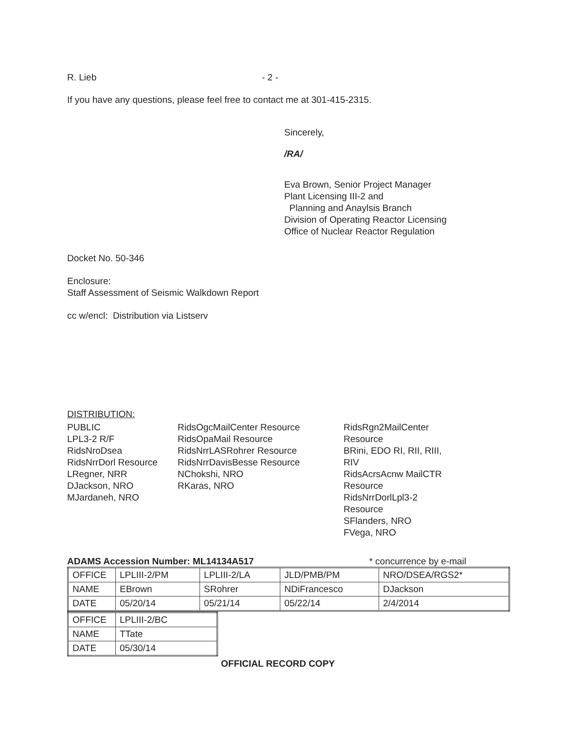R. Lieb - 2 -
If you have any questions, please feel free to contact me at 301-415-2315.
Sincerely,
/RA/
Eva Brown, Senior Project Manager
Plant Licensing III-2 and
Planning and Anaylsis Branch
Division of Operating Reactor Licensing
Office of Nuclear Reactor Regulation
Docket No. 50-346
Enclosure:
Staff Assessment of Seismic Walkdown Report
cc w/encl: Distribution via Listserv
DISTRIBUTION:
PUBLIC
LPL3-2 R/F
RidsNroDsea
RidsNrrDorl Resource
LRegner, NRR
DJackson, NRO
MJardaneh, NRO
RidsOgcMailCenter Resource
RidsOpaMail Resource
RidsNrrLASRohrer Resource
RidsNrrDavisBesse Resource
NChokshi, NRO
RKaras, NRO
RidsRgn2MailCenter Resource
BRini, EDO RI, RII, RIII, RIV
RidsAcrsAcnw MailCTR Resource
RidsNrrDorlLpl3-2 Resource
SFlanders, NRO
FVega, NRO
ADAMS Accession Number: ML14134A517 * concurrence by e-mail
| OFFICE | LPLIII-2/PM | LPLIII-2/LA | JLD/PMB/PM | NRO/DSEA/RGS2* |
| NAME | EBrown | SRohrer | NDiFrancesco | DJackson |
| DATE | 05/20/14 | 05/21/14 | 05/22/14 | 2/4/2014 |
| OFFICE | LPLIII-2/BC |
| NAME | TTate |
| DATE | 05/30/14 |
OFFICIAL RECORD COPY